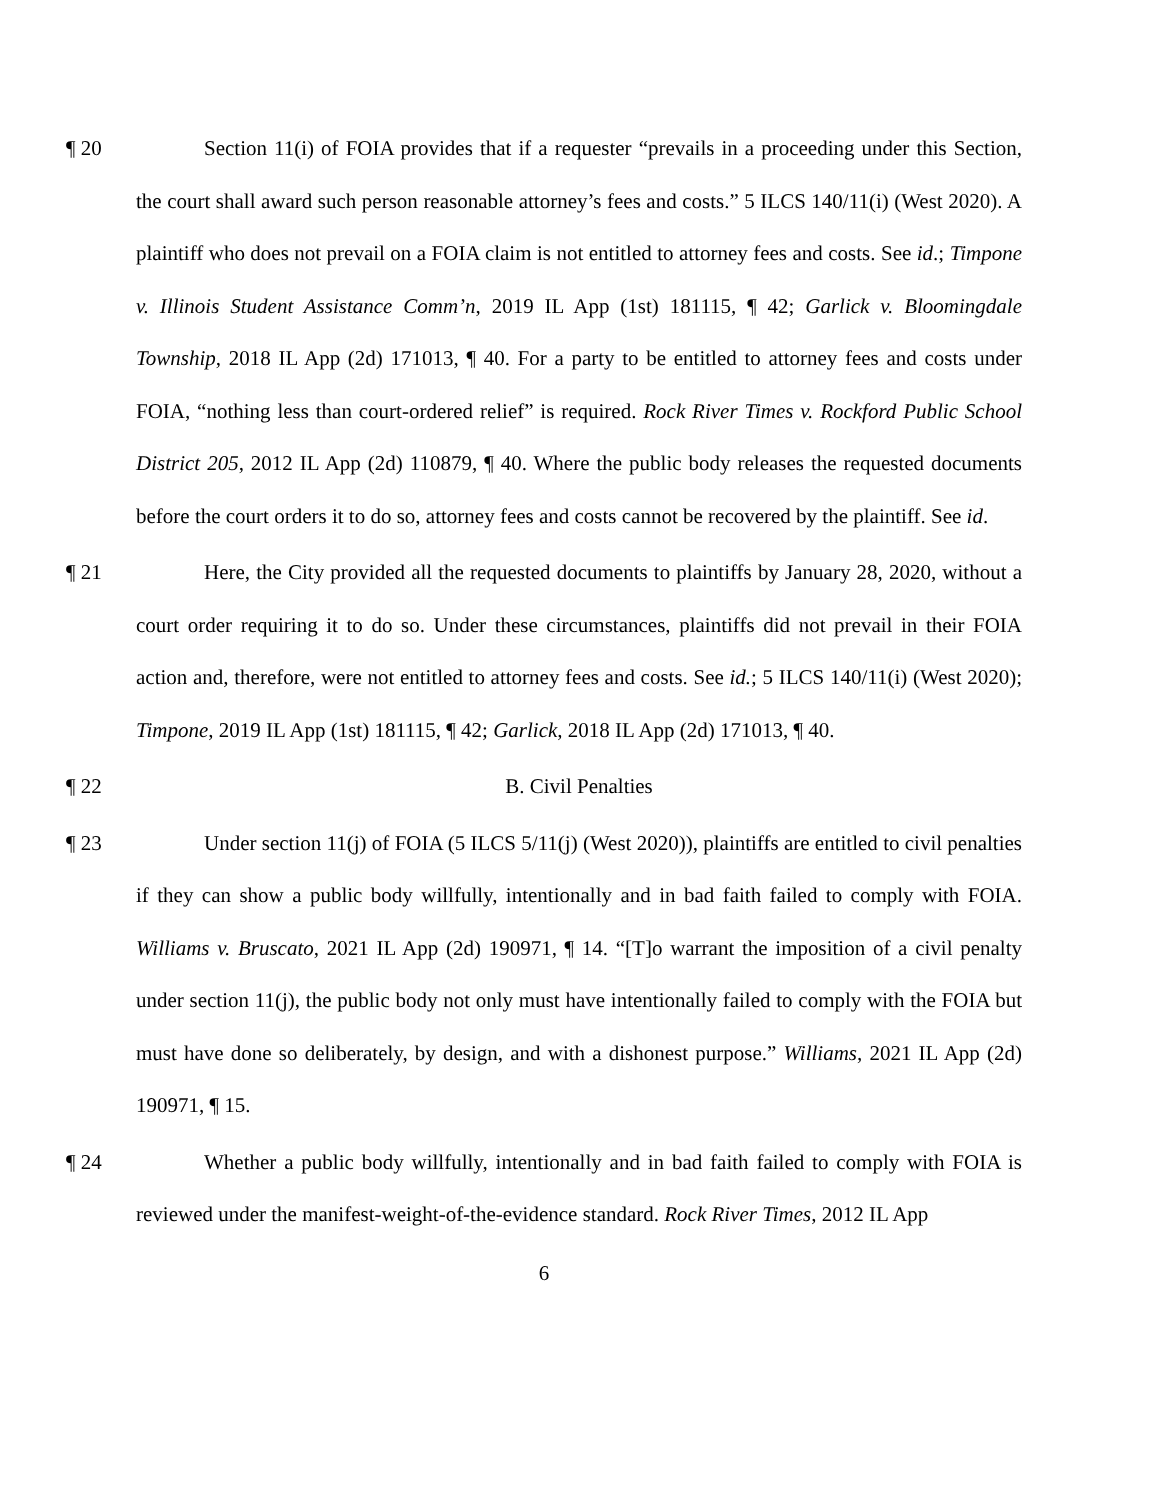¶ 20 Section 11(i) of FOIA provides that if a requester “prevails in a proceeding under this Section, the court shall award such person reasonable attorney’s fees and costs.” 5 ILCS 140/11(i) (West 2020). A plaintiff who does not prevail on a FOIA claim is not entitled to attorney fees and costs. See id.; Timpone v. Illinois Student Assistance Comm’n, 2019 IL App (1st) 181115, ¶ 42; Garlick v. Bloomingdale Township, 2018 IL App (2d) 171013, ¶ 40. For a party to be entitled to attorney fees and costs under FOIA, “nothing less than court-ordered relief” is required. Rock River Times v. Rockford Public School District 205, 2012 IL App (2d) 110879, ¶ 40. Where the public body releases the requested documents before the court orders it to do so, attorney fees and costs cannot be recovered by the plaintiff. See id.
¶ 21 Here, the City provided all the requested documents to plaintiffs by January 28, 2020, without a court order requiring it to do so. Under these circumstances, plaintiffs did not prevail in their FOIA action and, therefore, were not entitled to attorney fees and costs. See id.; 5 ILCS 140/11(i) (West 2020); Timpone, 2019 IL App (1st) 181115, ¶ 42; Garlick, 2018 IL App (2d) 171013, ¶ 40.
¶ 22 B. Civil Penalties
¶ 23 Under section 11(j) of FOIA (5 ILCS 5/11(j) (West 2020)), plaintiffs are entitled to civil penalties if they can show a public body willfully, intentionally and in bad faith failed to comply with FOIA. Williams v. Bruscato, 2021 IL App (2d) 190971, ¶ 14. “[T]o warrant the imposition of a civil penalty under section 11(j), the public body not only must have intentionally failed to comply with the FOIA but must have done so deliberately, by design, and with a dishonest purpose.” Williams, 2021 IL App (2d) 190971, ¶ 15.
¶ 24 Whether a public body willfully, intentionally and in bad faith failed to comply with FOIA is reviewed under the manifest-weight-of-the-evidence standard. Rock River Times, 2012 IL App
6